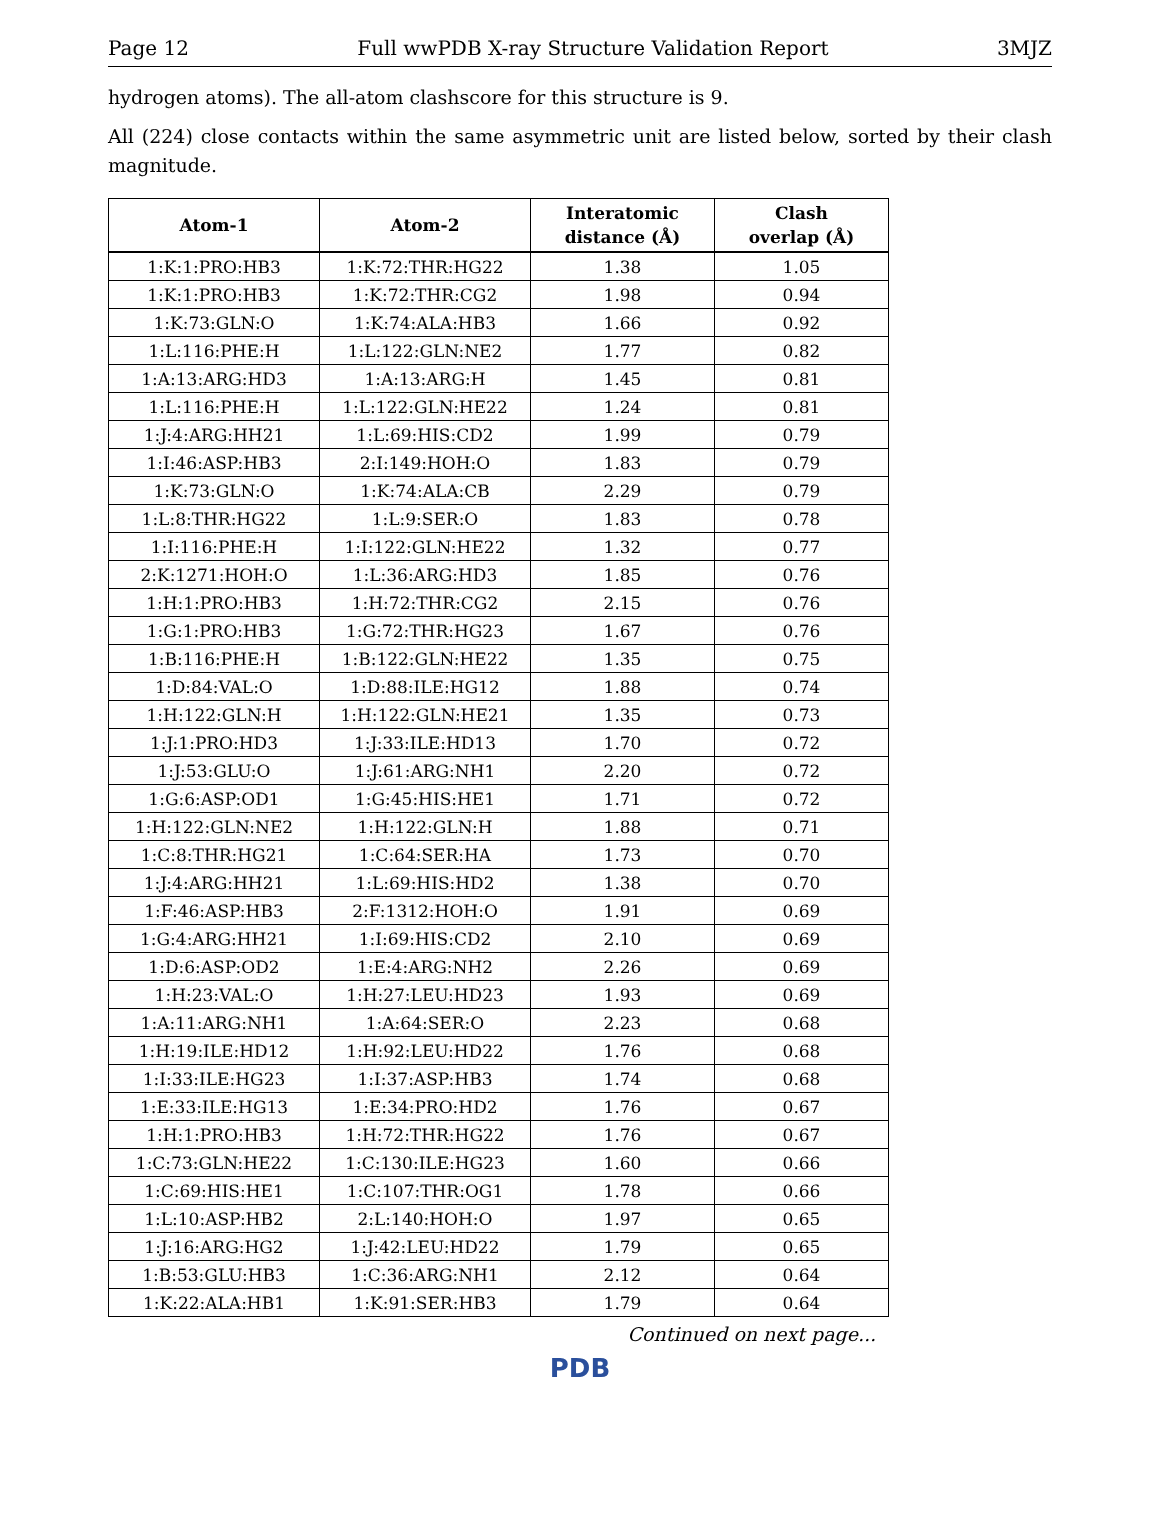Page 12 Full wwPDB X-ray Structure Validation Report 3MJZ
hydrogen atoms). The all-atom clashscore for this structure is 9.
All (224) close contacts within the same asymmetric unit are listed below, sorted by their clash magnitude.
| Atom-1 | Atom-2 | Interatomic distance (Å) | Clash overlap (Å) |
| --- | --- | --- | --- |
| 1:K:1:PRO:HB3 | 1:K:72:THR:HG22 | 1.38 | 1.05 |
| 1:K:1:PRO:HB3 | 1:K:72:THR:CG2 | 1.98 | 0.94 |
| 1:K:73:GLN:O | 1:K:74:ALA:HB3 | 1.66 | 0.92 |
| 1:L:116:PHE:H | 1:L:122:GLN:NE2 | 1.77 | 0.82 |
| 1:A:13:ARG:HD3 | 1:A:13:ARG:H | 1.45 | 0.81 |
| 1:L:116:PHE:H | 1:L:122:GLN:HE22 | 1.24 | 0.81 |
| 1:J:4:ARG:HH21 | 1:L:69:HIS:CD2 | 1.99 | 0.79 |
| 1:I:46:ASP:HB3 | 2:I:149:HOH:O | 1.83 | 0.79 |
| 1:K:73:GLN:O | 1:K:74:ALA:CB | 2.29 | 0.79 |
| 1:L:8:THR:HG22 | 1:L:9:SER:O | 1.83 | 0.78 |
| 1:I:116:PHE:H | 1:I:122:GLN:HE22 | 1.32 | 0.77 |
| 2:K:1271:HOH:O | 1:L:36:ARG:HD3 | 1.85 | 0.76 |
| 1:H:1:PRO:HB3 | 1:H:72:THR:CG2 | 2.15 | 0.76 |
| 1:G:1:PRO:HB3 | 1:G:72:THR:HG23 | 1.67 | 0.76 |
| 1:B:116:PHE:H | 1:B:122:GLN:HE22 | 1.35 | 0.75 |
| 1:D:84:VAL:O | 1:D:88:ILE:HG12 | 1.88 | 0.74 |
| 1:H:122:GLN:H | 1:H:122:GLN:HE21 | 1.35 | 0.73 |
| 1:J:1:PRO:HD3 | 1:J:33:ILE:HD13 | 1.70 | 0.72 |
| 1:J:53:GLU:O | 1:J:61:ARG:NH1 | 2.20 | 0.72 |
| 1:G:6:ASP:OD1 | 1:G:45:HIS:HE1 | 1.71 | 0.72 |
| 1:H:122:GLN:NE2 | 1:H:122:GLN:H | 1.88 | 0.71 |
| 1:C:8:THR:HG21 | 1:C:64:SER:HA | 1.73 | 0.70 |
| 1:J:4:ARG:HH21 | 1:L:69:HIS:HD2 | 1.38 | 0.70 |
| 1:F:46:ASP:HB3 | 2:F:1312:HOH:O | 1.91 | 0.69 |
| 1:G:4:ARG:HH21 | 1:I:69:HIS:CD2 | 2.10 | 0.69 |
| 1:D:6:ASP:OD2 | 1:E:4:ARG:NH2 | 2.26 | 0.69 |
| 1:H:23:VAL:O | 1:H:27:LEU:HD23 | 1.93 | 0.69 |
| 1:A:11:ARG:NH1 | 1:A:64:SER:O | 2.23 | 0.68 |
| 1:H:19:ILE:HD12 | 1:H:92:LEU:HD22 | 1.76 | 0.68 |
| 1:I:33:ILE:HG23 | 1:I:37:ASP:HB3 | 1.74 | 0.68 |
| 1:E:33:ILE:HG13 | 1:E:34:PRO:HD2 | 1.76 | 0.67 |
| 1:H:1:PRO:HB3 | 1:H:72:THR:HG22 | 1.76 | 0.67 |
| 1:C:73:GLN:HE22 | 1:C:130:ILE:HG23 | 1.60 | 0.66 |
| 1:C:69:HIS:HE1 | 1:C:107:THR:OG1 | 1.78 | 0.66 |
| 1:L:10:ASP:HB2 | 2:L:140:HOH:O | 1.97 | 0.65 |
| 1:J:16:ARG:HG2 | 1:J:42:LEU:HD22 | 1.79 | 0.65 |
| 1:B:53:GLU:HB3 | 1:C:36:ARG:NH1 | 2.12 | 0.64 |
| 1:K:22:ALA:HB1 | 1:K:91:SER:HB3 | 1.79 | 0.64 |
Continued on next page...
PDB